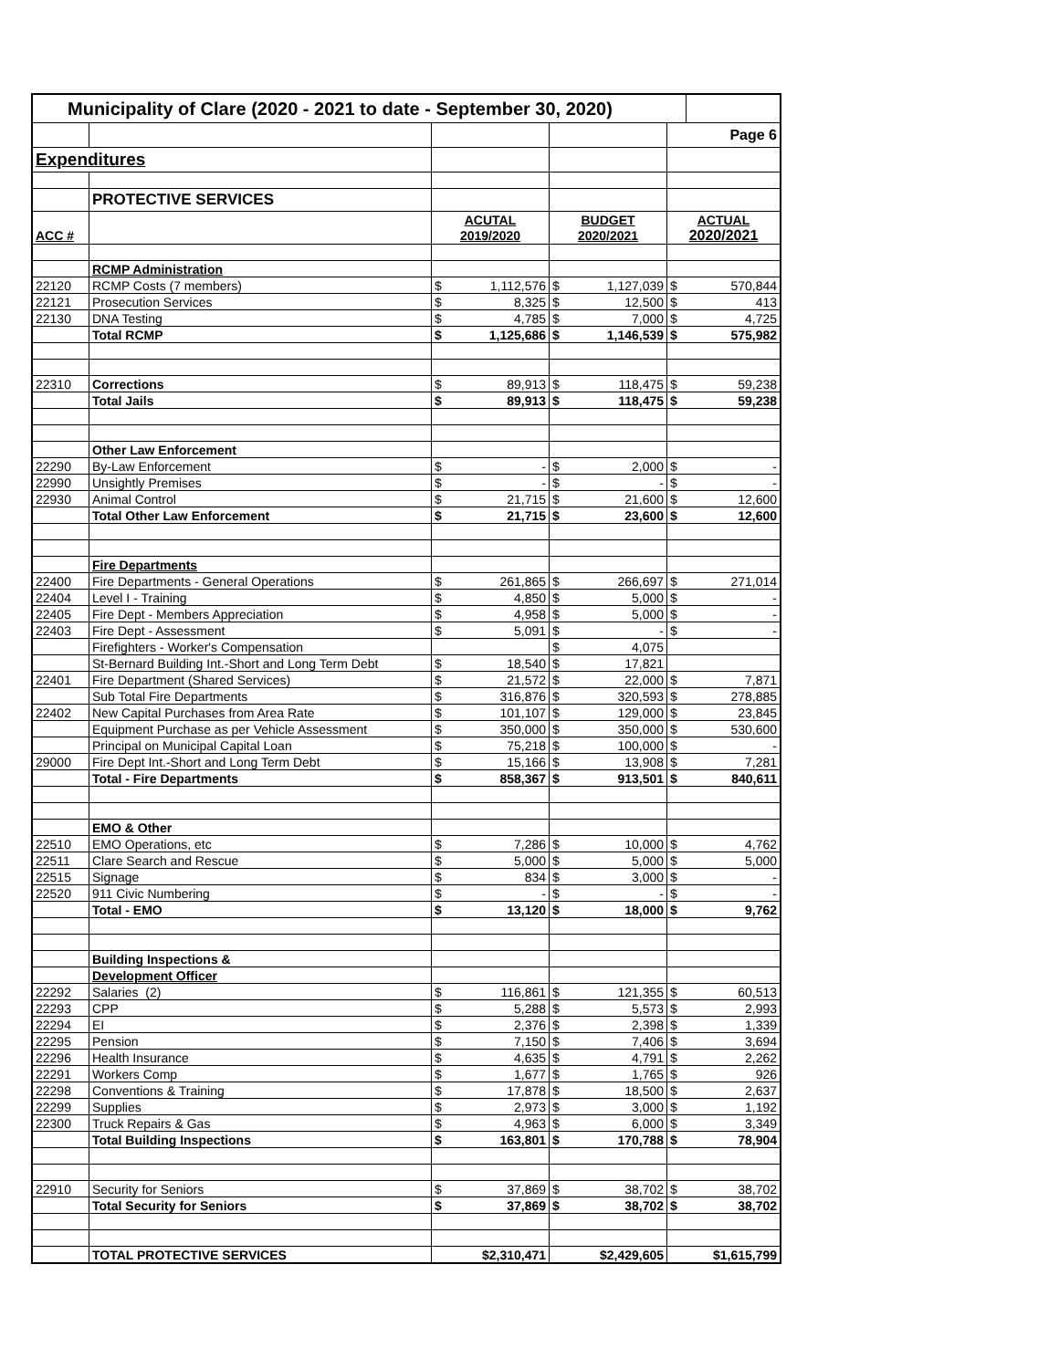| Municipality of Clare (2020 - 2021 to date - September 30, 2020) | | | | | | | |
| | | | | | | Page 6 | |
| Expenditures | | | | | | | |
| | PROTECTIVE SERVICES | | | | | | |
| | | ACUTAL | | BUDGET | | ACTUAL | |
| ACC # | | 2019/2020 | | 2020/2021 | | 2020/2021 | |
| | RCMP Administration | | | | | | |
| 22120 | RCMP Costs (7 members) | $ | 1,112,576 | $ | 1,127,039 | $ | 570,844 |
| 22121 | Prosecution Services | $ | 8,325 | $ | 12,500 | $ | 413 |
| 22130 | DNA Testing | $ | 4,785 | $ | 7,000 | $ | 4,725 |
| | Total RCMP | $ | 1,125,686 | $ | 1,146,539 | $ | 575,982 |
| 22310 | Corrections | $ | 89,913 | $ | 118,475 | $ | 59,238 |
| | Total Jails | $ | 89,913 | $ | 118,475 | $ | 59,238 |
| | Other Law Enforcement | | | | | | |
| 22290 | By-Law Enforcement | $ | - | $ | 2,000 | $ | - |
| 22990 | Unsightly Premises | $ | - | $ | - | $ | - |
| 22930 | Animal Control | $ | 21,715 | $ | 21,600 | $ | 12,600 |
| | Total Other Law Enforcement | $ | 21,715 | $ | 23,600 | $ | 12,600 |
| | Fire Departments | | | | | | |
| 22400 | Fire Departments - General Operations | $ | 261,865 | $ | 266,697 | $ | 271,014 |
| 22404 | Level I - Training | $ | 4,850 | $ | 5,000 | $ | - |
| 22405 | Fire Dept - Members Appreciation | $ | 4,958 | $ | 5,000 | $ | - |
| 22403 | Fire Dept - Assessment | $ | 5,091 | $ | - | $ | - |
| | Firefighters - Worker's Compensation | | | $ | 4,075 | | |
| | St-Bernard Building Int.-Short and Long Term Debt | $ | 18,540 | $ | 17,821 | | |
| 22401 | Fire Department (Shared Services) | $ | 21,572 | $ | 22,000 | $ | 7,871 |
| | Sub Total Fire Departments | $ | 316,876 | $ | 320,593 | $ | 278,885 |
| 22402 | New Capital Purchases from Area Rate | $ | 101,107 | $ | 129,000 | $ | 23,845 |
| | Equipment Purchase as per Vehicle Assessment | $ | 350,000 | $ | 350,000 | $ | 530,600 |
| | Principal on Municipal Capital Loan | $ | 75,218 | $ | 100,000 | $ | - |
| 29000 | Fire Dept Int.-Short and Long Term Debt | $ | 15,166 | $ | 13,908 | $ | 7,281 |
| | Total - Fire Departments | $ | 858,367 | $ | 913,501 | $ | 840,611 |
| | EMO & Other | | | | | | |
| 22510 | EMO Operations, etc | $ | 7,286 | $ | 10,000 | $ | 4,762 |
| 22511 | Clare Search and Rescue | $ | 5,000 | $ | 5,000 | $ | 5,000 |
| 22515 | Signage | $ | 834 | $ | 3,000 | $ | - |
| 22520 | 911 Civic Numbering | $ | - | $ | - | $ | - |
| | Total - EMO | $ | 13,120 | $ | 18,000 | $ | 9,762 |
| | Building Inspections & | | | | | | |
| | Development Officer | | | | | | |
| 22292 | Salaries (2) | $ | 116,861 | $ | 121,355 | $ | 60,513 |
| 22293 | CPP | $ | 5,288 | $ | 5,573 | $ | 2,993 |
| 22294 | EI | $ | 2,376 | $ | 2,398 | $ | 1,339 |
| 22295 | Pension | $ | 7,150 | $ | 7,406 | $ | 3,694 |
| 22296 | Health Insurance | $ | 4,635 | $ | 4,791 | $ | 2,262 |
| 22291 | Workers Comp | $ | 1,677 | $ | 1,765 | $ | 926 |
| 22298 | Conventions & Training | $ | 17,878 | $ | 18,500 | $ | 2,637 |
| 22299 | Supplies | $ | 2,973 | $ | 3,000 | $ | 1,192 |
| 22300 | Truck Repairs & Gas | $ | 4,963 | $ | 6,000 | $ | 3,349 |
| | Total Building Inspections | $ | 163,801 | $ | 170,788 | $ | 78,904 |
| 22910 | Security for Seniors | $ | 37,869 | $ | 38,702 | $ | 38,702 |
| | Total Security for Seniors | $ | 37,869 | $ | 38,702 | $ | 38,702 |
| | TOTAL PROTECTIVE SERVICES | $2,310,471 | | $2,429,605 | | $1,615,799 | |